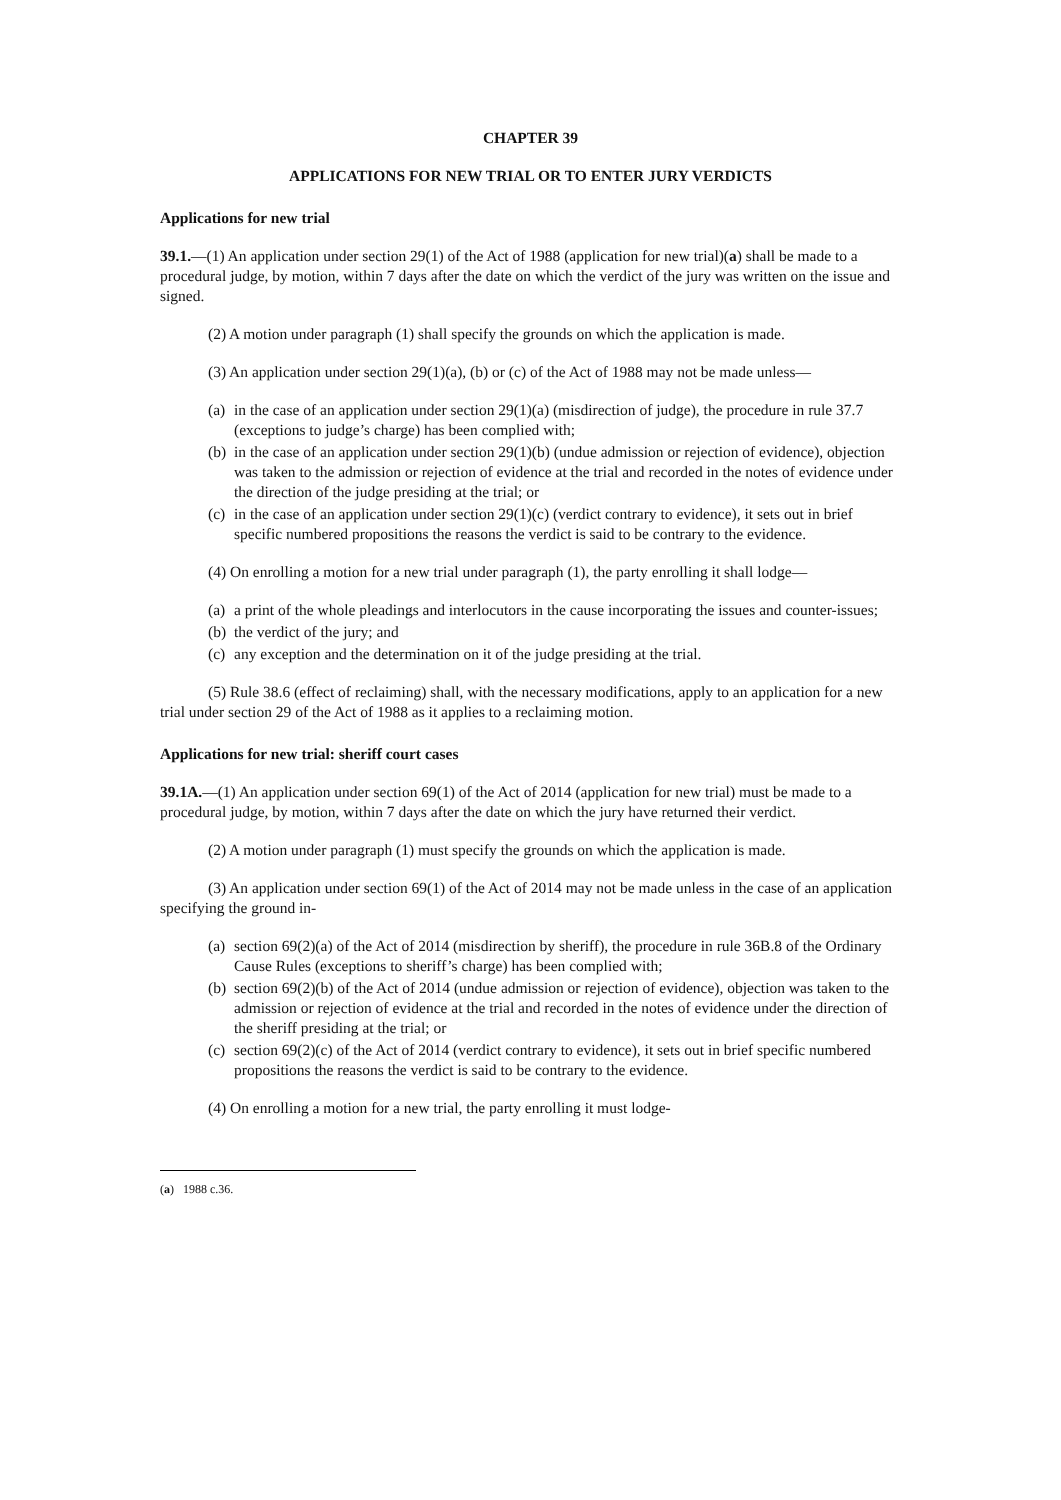CHAPTER 39
APPLICATIONS FOR NEW TRIAL OR TO ENTER JURY VERDICTS
Applications for new trial
39.1.—(1) An application under section 29(1) of the Act of 1988 (application for new trial)(a) shall be made to a procedural judge, by motion, within 7 days after the date on which the verdict of the jury was written on the issue and signed.
(2) A motion under paragraph (1) shall specify the grounds on which the application is made.
(3) An application under section 29(1)(a), (b) or (c) of the Act of 1988 may not be made unless—
(a) in the case of an application under section 29(1)(a) (misdirection of judge), the procedure in rule 37.7 (exceptions to judge’s charge) has been complied with;
(b) in the case of an application under section 29(1)(b) (undue admission or rejection of evidence), objection was taken to the admission or rejection of evidence at the trial and recorded in the notes of evidence under the direction of the judge presiding at the trial; or
(c) in the case of an application under section 29(1)(c) (verdict contrary to evidence), it sets out in brief specific numbered propositions the reasons the verdict is said to be contrary to the evidence.
(4) On enrolling a motion for a new trial under paragraph (1), the party enrolling it shall lodge—
(a) a print of the whole pleadings and interlocutors in the cause incorporating the issues and counter-issues;
(b) the verdict of the jury; and
(c) any exception and the determination on it of the judge presiding at the trial.
(5) Rule 38.6 (effect of reclaiming) shall, with the necessary modifications, apply to an application for a new trial under section 29 of the Act of 1988 as it applies to a reclaiming motion.
Applications for new trial: sheriff court cases
39.1A.—(1) An application under section 69(1) of the Act of 2014 (application for new trial) must be made to a procedural judge, by motion, within 7 days after the date on which the jury have returned their verdict.
(2) A motion under paragraph (1) must specify the grounds on which the application is made.
(3) An application under section 69(1) of the Act of 2014 may not be made unless in the case of an application specifying the ground in-
(a) section 69(2)(a) of the Act of 2014 (misdirection by sheriff), the procedure in rule 36B.8 of the Ordinary Cause Rules (exceptions to sheriff’s charge) has been complied with;
(b) section 69(2)(b) of the Act of 2014 (undue admission or rejection of evidence), objection was taken to the admission or rejection of evidence at the trial and recorded in the notes of evidence under the direction of the sheriff presiding at the trial; or
(c) section 69(2)(c) of the Act of 2014 (verdict contrary to evidence), it sets out in brief specific numbered propositions the reasons the verdict is said to be contrary to the evidence.
(4) On enrolling a motion for a new trial, the party enrolling it must lodge-
(a) 1988 c.36.